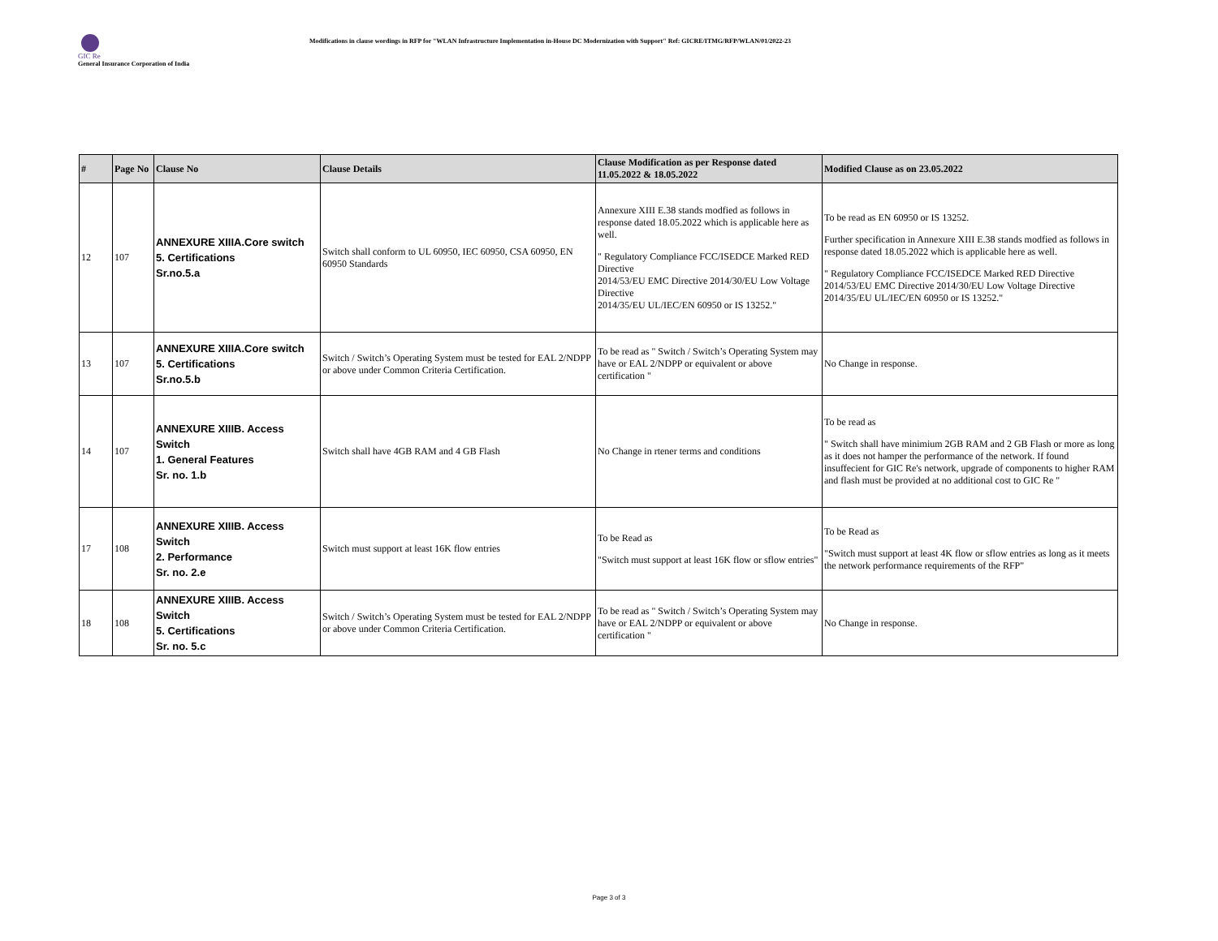GIC Re
General Insurance Corporation of India
Modifications in clause wordings in RFP for "WLAN Infrastructure Implementation in-House DC Modernization with Support" Ref: GICRE/ITMG/RFP/WLAN/01/2022-23
| # | Page No | Clause No | Clause Details | Clause Modification as per Response dated 11.05.2022 & 18.05.2022 | Modified Clause as on 23.05.2022 |
| --- | --- | --- | --- | --- | --- |
| 12 | 107 | ANNEXURE XIIIA.Core switch 5. Certifications Sr.no.5.a | Switch shall conform to UL 60950, IEC 60950, CSA 60950, EN 60950 Standards | Annexure XIII E.38 stands modfied as follows in response dated 18.05.2022 which is applicable here as well. " Regulatory Compliance FCC/ISEDCE Marked RED Directive 2014/53/EU EMC Directive 2014/30/EU Low Voltage Directive 2014/35/EU UL/IEC/EN 60950 or IS 13252." | To be read as EN 60950 or IS 13252. Further specification in Annexure XIII E.38 stands modfied as follows in response dated 18.05.2022 which is applicable here as well. " Regulatory Compliance FCC/ISEDCE Marked RED Directive 2014/53/EU EMC Directive 2014/30/EU Low Voltage Directive 2014/35/EU UL/IEC/EN 60950 or IS 13252." |
| 13 | 107 | ANNEXURE XIIIA.Core switch 5. Certifications Sr.no.5.b | Switch / Switch’s Operating System must be tested for EAL 2/NDPP or above under Common Criteria Certification. | To be read as " Switch / Switch’s Operating System may have or EAL 2/NDPP or equivalent or above certification " | No Change in response. |
| 14 | 107 | ANNEXURE XIIIB. Access Switch 1. General Features Sr. no. 1.b | Switch shall have 4GB RAM and 4 GB Flash | No Change in rtener terms and conditions | To be read as " Switch shall have minimium 2GB RAM and 2 GB Flash or more as long as it does not hamper the performance of the network. If found insuffecient for GIC Re's network, upgrade of components to higher RAM and flash must be provided at no additional cost to GIC Re " |
| 17 | 108 | ANNEXURE XIIIB. Access Switch 2. Performance Sr. no. 2.e | Switch must support at least 16K flow entries | To be Read as "Switch must support at least 16K flow or sflow entries" | To be Read as "Switch must support at least 4K flow or sflow entries as long as it meets the network performance requirements of the RFP" |
| 18 | 108 | ANNEXURE XIIIB. Access Switch 5. Certifications Sr. no. 5.c | Switch / Switch’s Operating System must be tested for EAL 2/NDPP or above under Common Criteria Certification. | To be read as " Switch / Switch’s Operating System may have or EAL 2/NDPP or equivalent or above certification " | No Change in response. |
Page 3 of 3